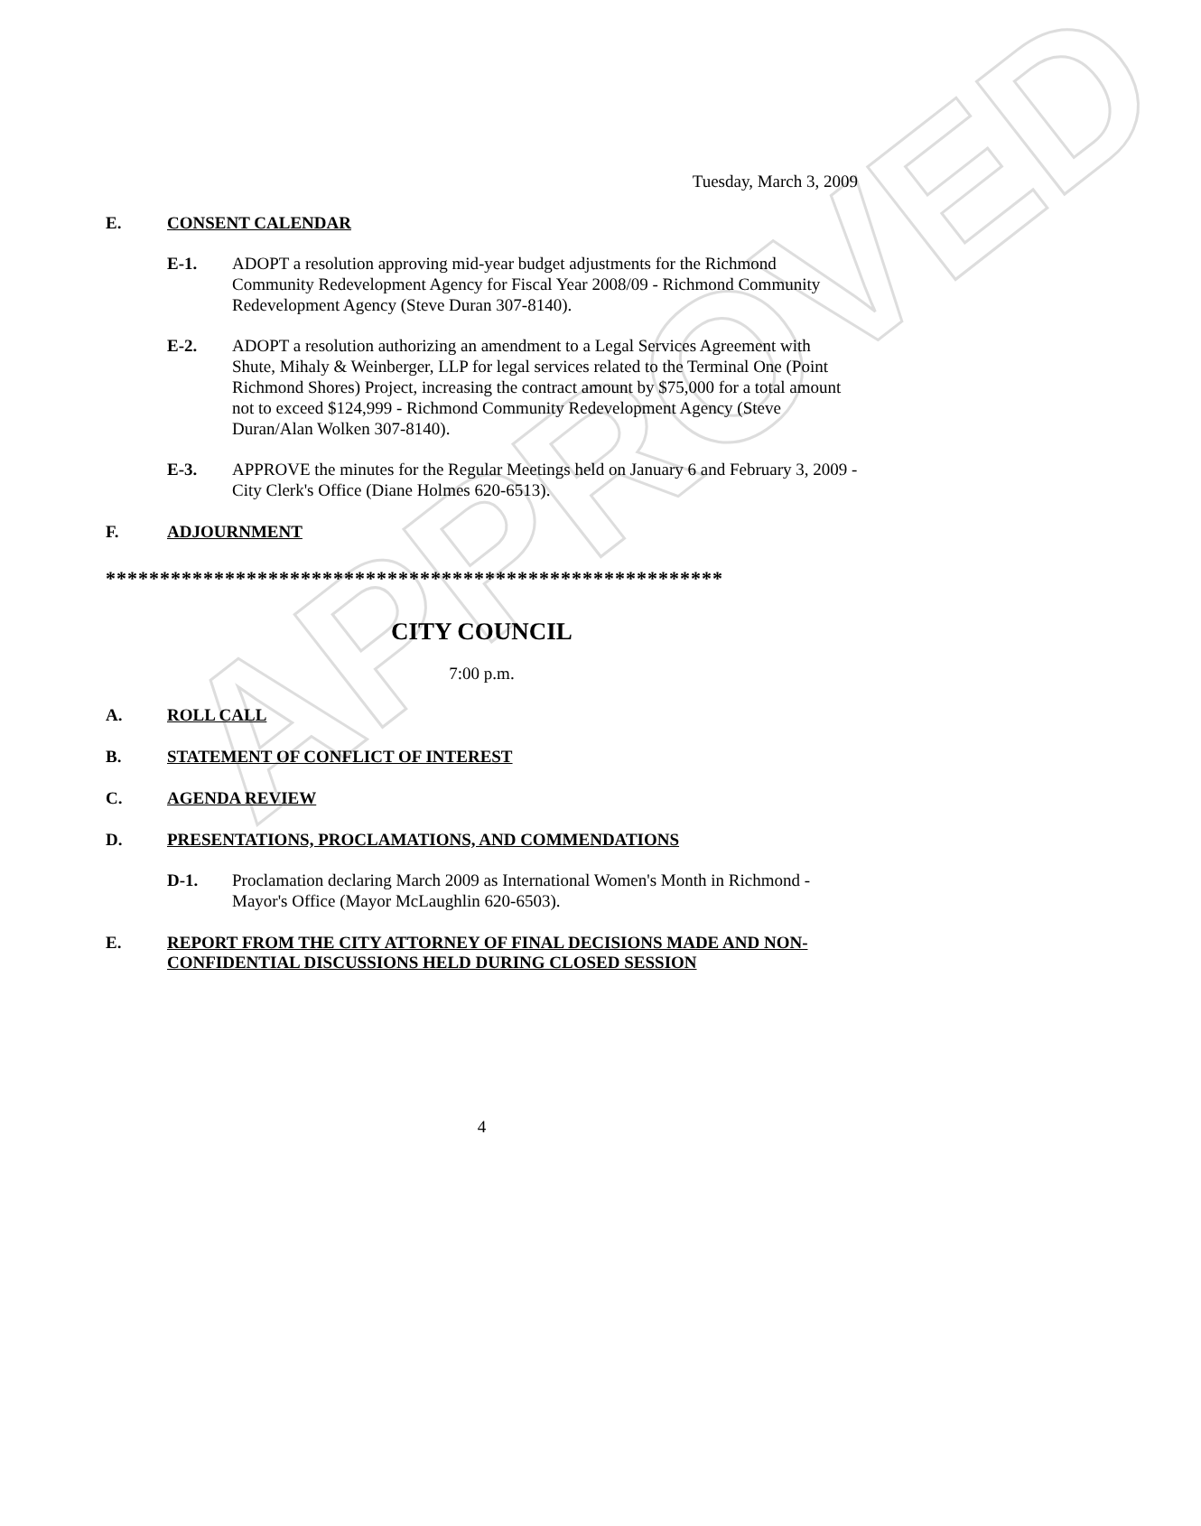APPROVED
Tuesday, March 3, 2009
E. CONSENT CALENDAR
E-1. ADOPT a resolution approving mid-year budget adjustments for the Richmond Community Redevelopment Agency for Fiscal Year 2008/09 - Richmond Community Redevelopment Agency (Steve Duran 307-8140).
E-2. ADOPT a resolution authorizing an amendment to a Legal Services Agreement with Shute, Mihaly & Weinberger, LLP for legal services related to the Terminal One (Point Richmond Shores) Project, increasing the contract amount by $75,000 for a total amount not to exceed $124,999 - Richmond Community Redevelopment Agency (Steve Duran/Alan Wolken 307-8140).
E-3. APPROVE the minutes for the Regular Meetings held on January 6 and February 3, 2009 - City Clerk's Office (Diane Holmes 620-6513).
F. ADJOURNMENT
*********************************************************
CITY COUNCIL
7:00 p.m.
A. ROLL CALL
B. STATEMENT OF CONFLICT OF INTEREST
C. AGENDA REVIEW
D. PRESENTATIONS, PROCLAMATIONS, AND COMMENDATIONS
D-1. Proclamation declaring March 2009 as International Women's Month in Richmond - Mayor's Office (Mayor McLaughlin 620-6503).
E. REPORT FROM THE CITY ATTORNEY OF FINAL DECISIONS MADE AND NON-CONFIDENTIAL DISCUSSIONS HELD DURING CLOSED SESSION
4